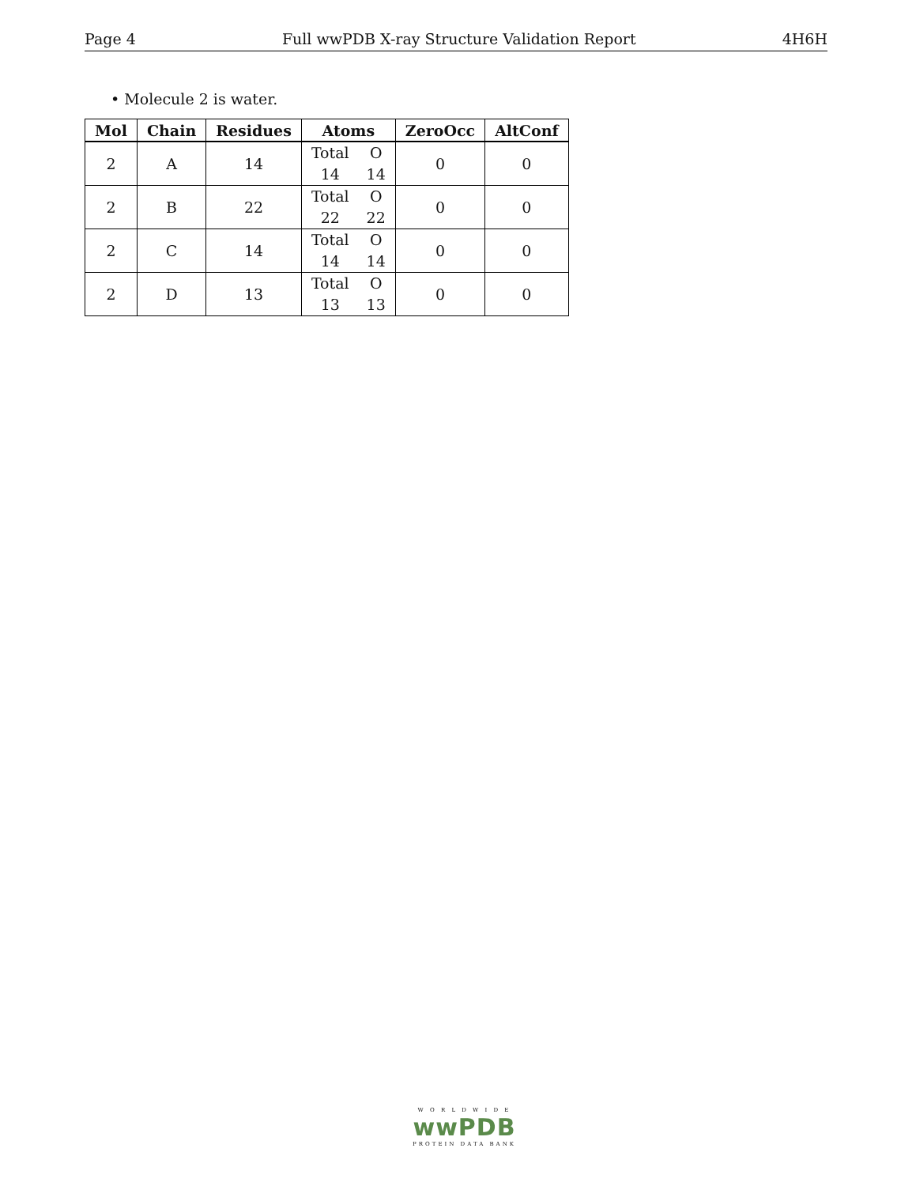Page 4 Full wwPDB X-ray Structure Validation Report 4H6H
• Molecule 2 is water.
| Mol | Chain | Residues | Atoms | ZeroOcc | AltConf |
| --- | --- | --- | --- | --- | --- |
| 2 | A | 14 | Total O 14 14 | 0 | 0 |
| 2 | B | 22 | Total O 22 22 | 0 | 0 |
| 2 | C | 14 | Total O 14 14 | 0 | 0 |
| 2 | D | 13 | Total O 13 13 | 0 | 0 |
W O R L D W I D E
wwPDB
PROTEIN DATA BANK